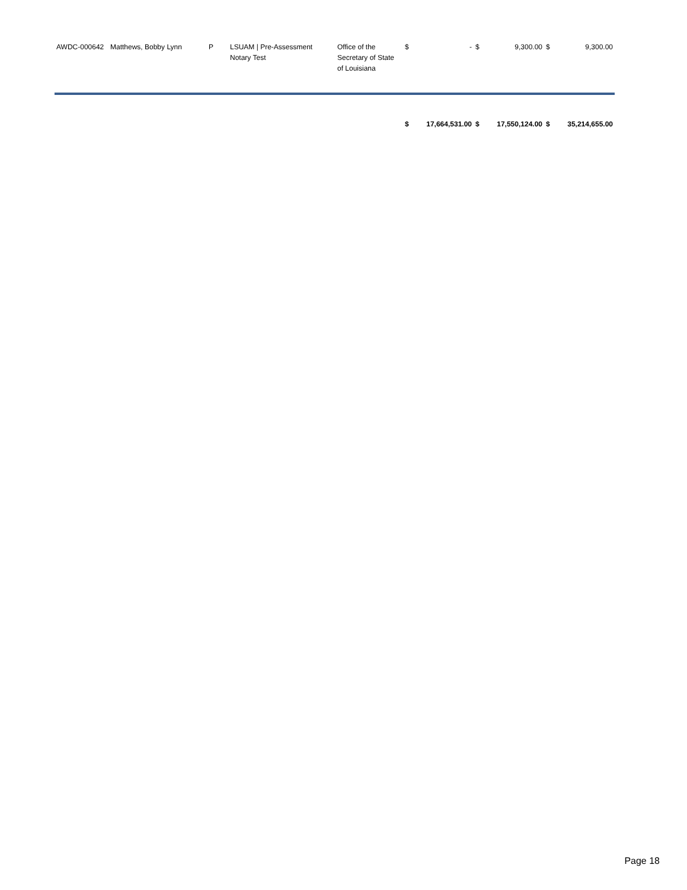| AWDC-000642 | Matthews, Bobby Lynn | P | LSUAM / Pre-Assessment Notary Test | Office of the Secretary of State of Louisiana | $ | - | $ | 9,300.00 | $ | 9,300.00 |
| | | | | | $ | 17,664,531.00 | $ | 17,550,124.00 | $ | 35,214,655.00 |
Page 18